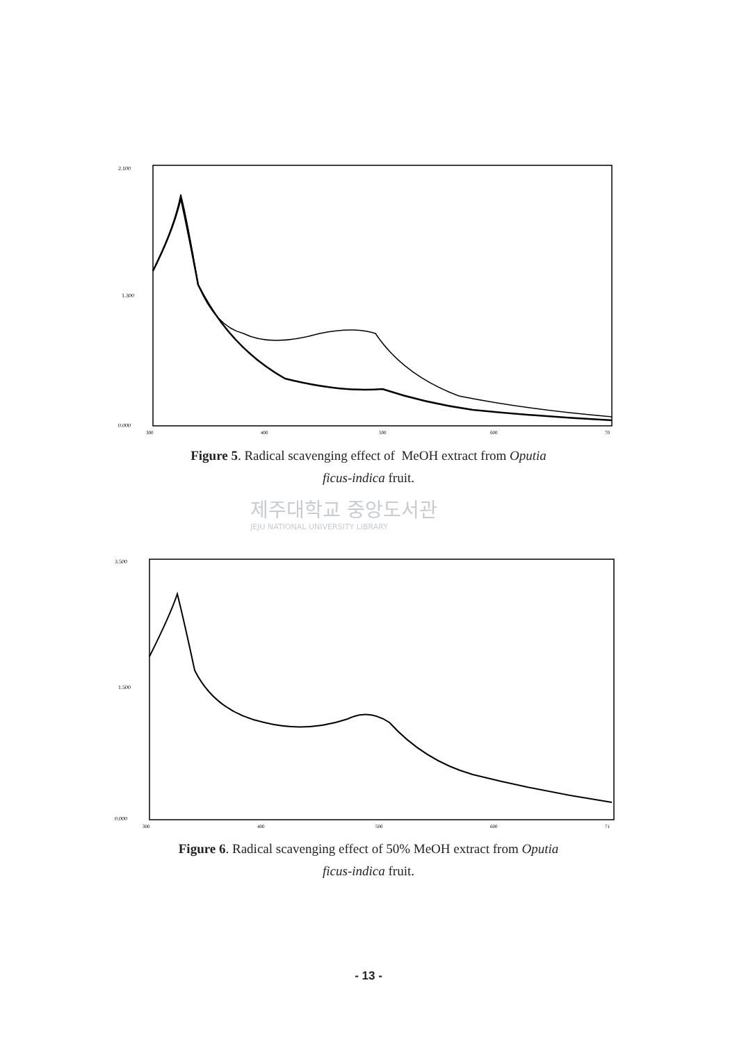2.100
1.300
0.000
300
400
500
600
70
Figure 5. Radical scavenging effect of MeOH extract from Oputia
ficus-indica fruit.
제주대학교 중앙도서관
JEJU NATIONAL UNIVERSITY LIBRARY
3.500
1.500
0.000
300
400
500
600
71
Figure 6. Radical scavenging effect of 50% MeOH extract from Oputia
ficus-indica fruit.
- 13 -